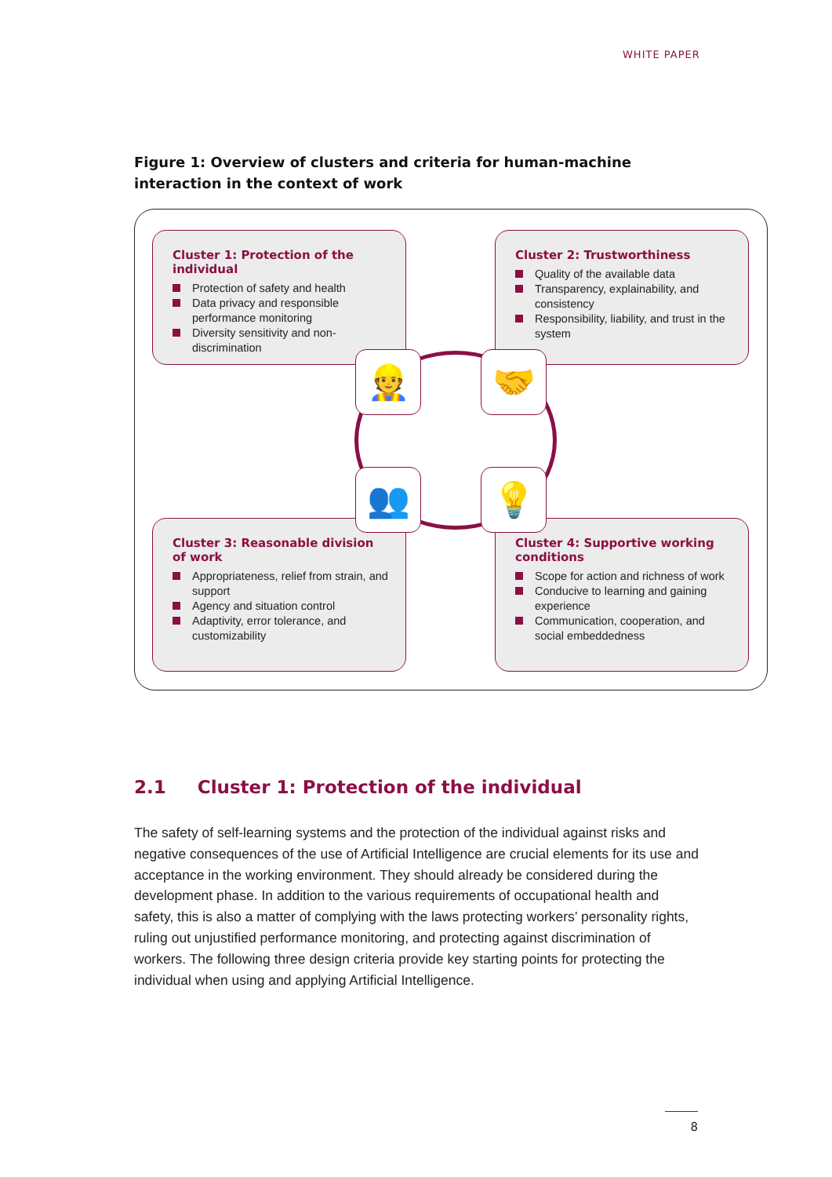WHITE PAPER
Figure 1: Overview of clusters and criteria for human-machine interaction in the context of work
Cluster 1: Protection of the individual
Protection of safety and health
Data privacy and responsible performance monitoring
Diversity sensitivity and non-discrimination
Cluster 2: Trustworthiness
Quality of the available data
Transparency, explainability, and consistency
Responsibility, liability, and trust in the system
Cluster 3: Reasonable division of work
Appropriateness, relief from strain, and support
Agency and situation control
Adaptivity, error tolerance, and customizability
Cluster 4: Supportive working conditions
Scope for action and richness of work
Conducive to learning and gaining experience
Communication, cooperation, and social embeddedness
👷 🤝
👥 💡
2.1 Cluster 1: Protection of the individual
The safety of self-learning systems and the protection of the individual against risks and negative consequences of the use of Artificial Intelligence are crucial elements for its use and acceptance in the working environment. They should already be considered during the development phase. In addition to the various requirements of occupational health and safety, this is also a matter of complying with the laws protecting workers’ personality rights, ruling out unjustified performance monitoring, and protecting against discrimina­tion of workers. The following three design criteria provide key starting points for protect­ing the individual when using and applying Artificial Intelligence.
8